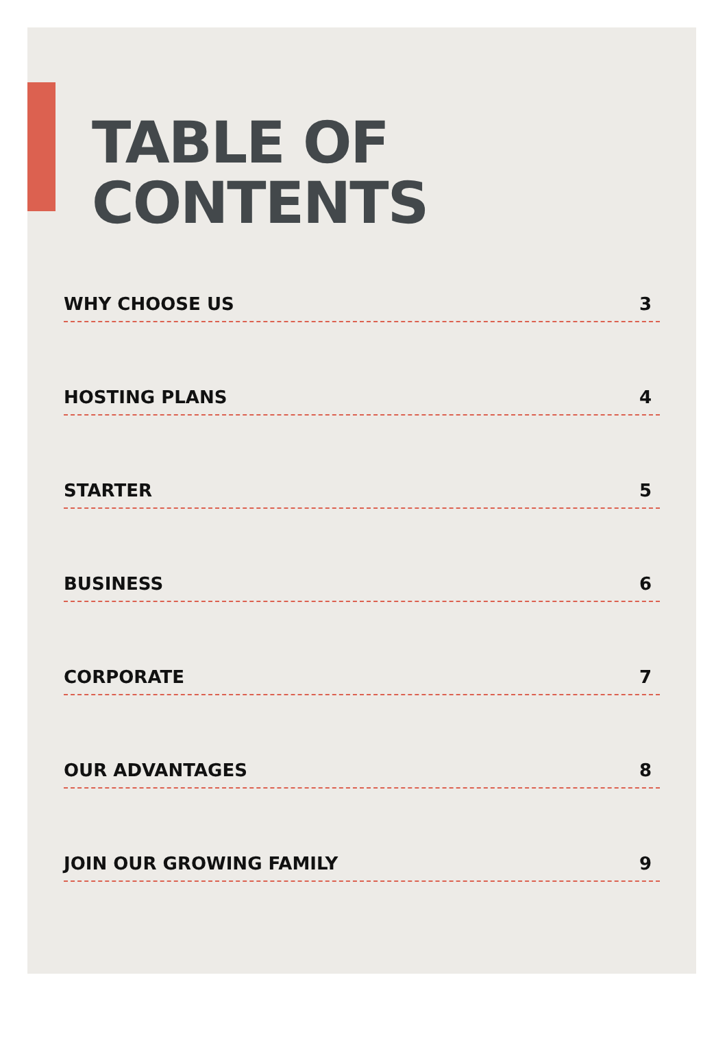TABLE OF
CONTENTS
WHY CHOOSE US 3
HOSTING PLANS 4
STARTER 5
BUSINESS 6
CORPORATE 7
OUR ADVANTAGES 8
JOIN OUR GROWING FAMILY 9